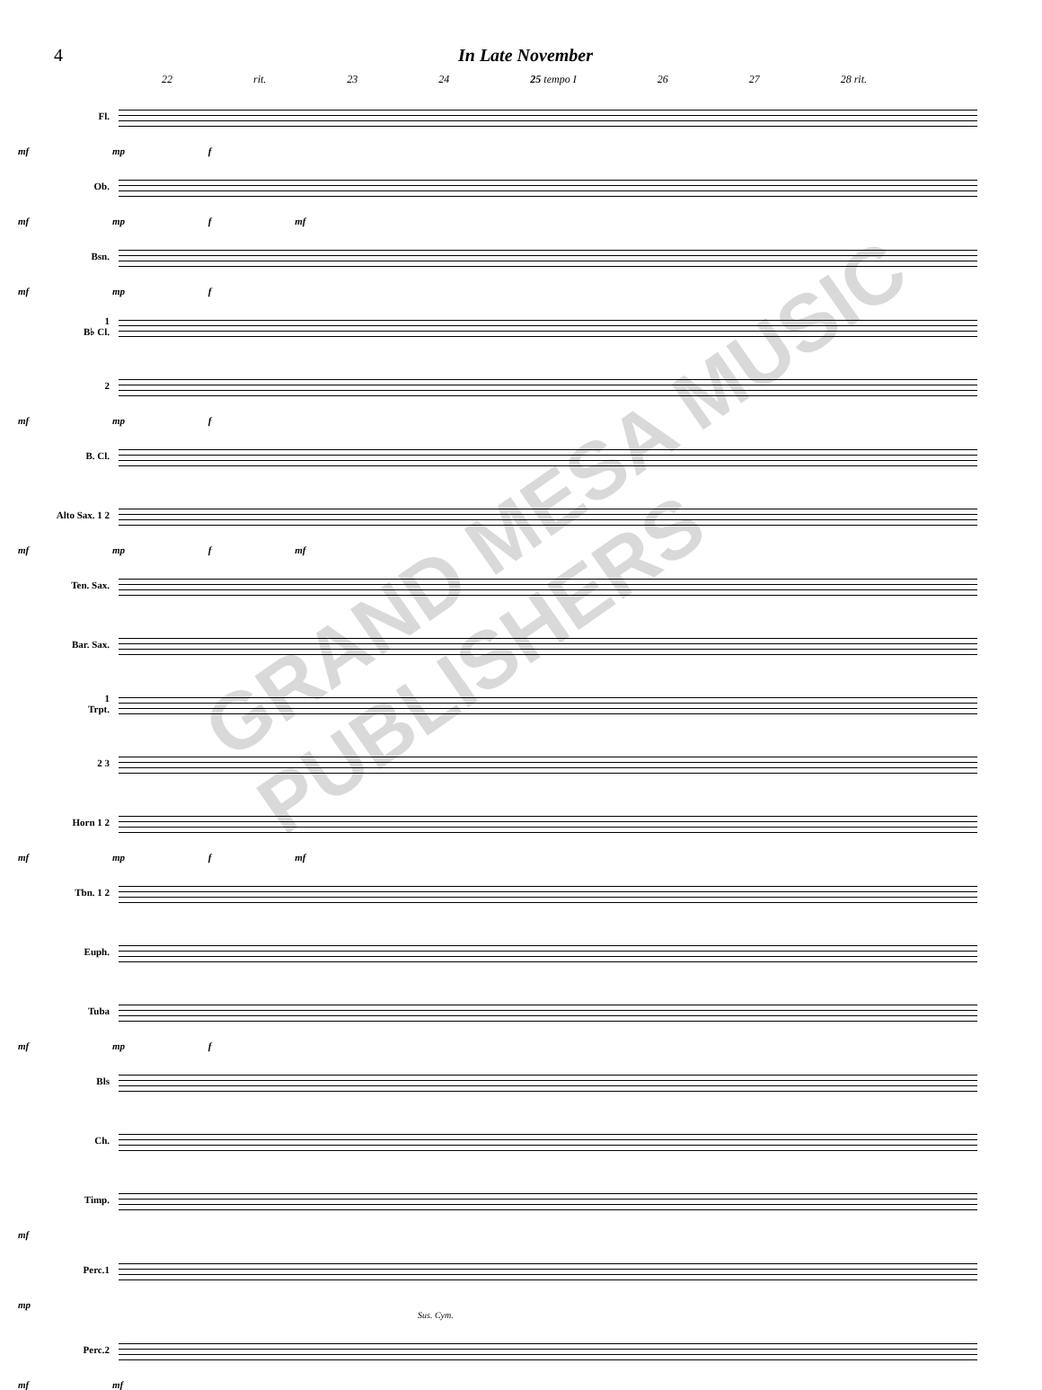4 In Late November
22 rit. 23 24 25 tempo I 26 27 28 rit.
Fl.
mf mp f
Ob.
mf mp f mf
Bsn.
mf mp f
1
B♭ Cl.
2
mf mp f
B. Cl.
Alto Sax. 1 2
mf mp f mf
Ten. Sax.
Bar. Sax.
1
Trpt.
2 3
Horn 1 2
mf mp f mf
Tbn. 1 2
Euph.
Tuba
mf mp f
Bls
Ch.
Timp.
mf
Perc.1
mp
Sus. Cym.
Perc.2
mf mf
GRAND MESA MUSIC PUBLISHERS